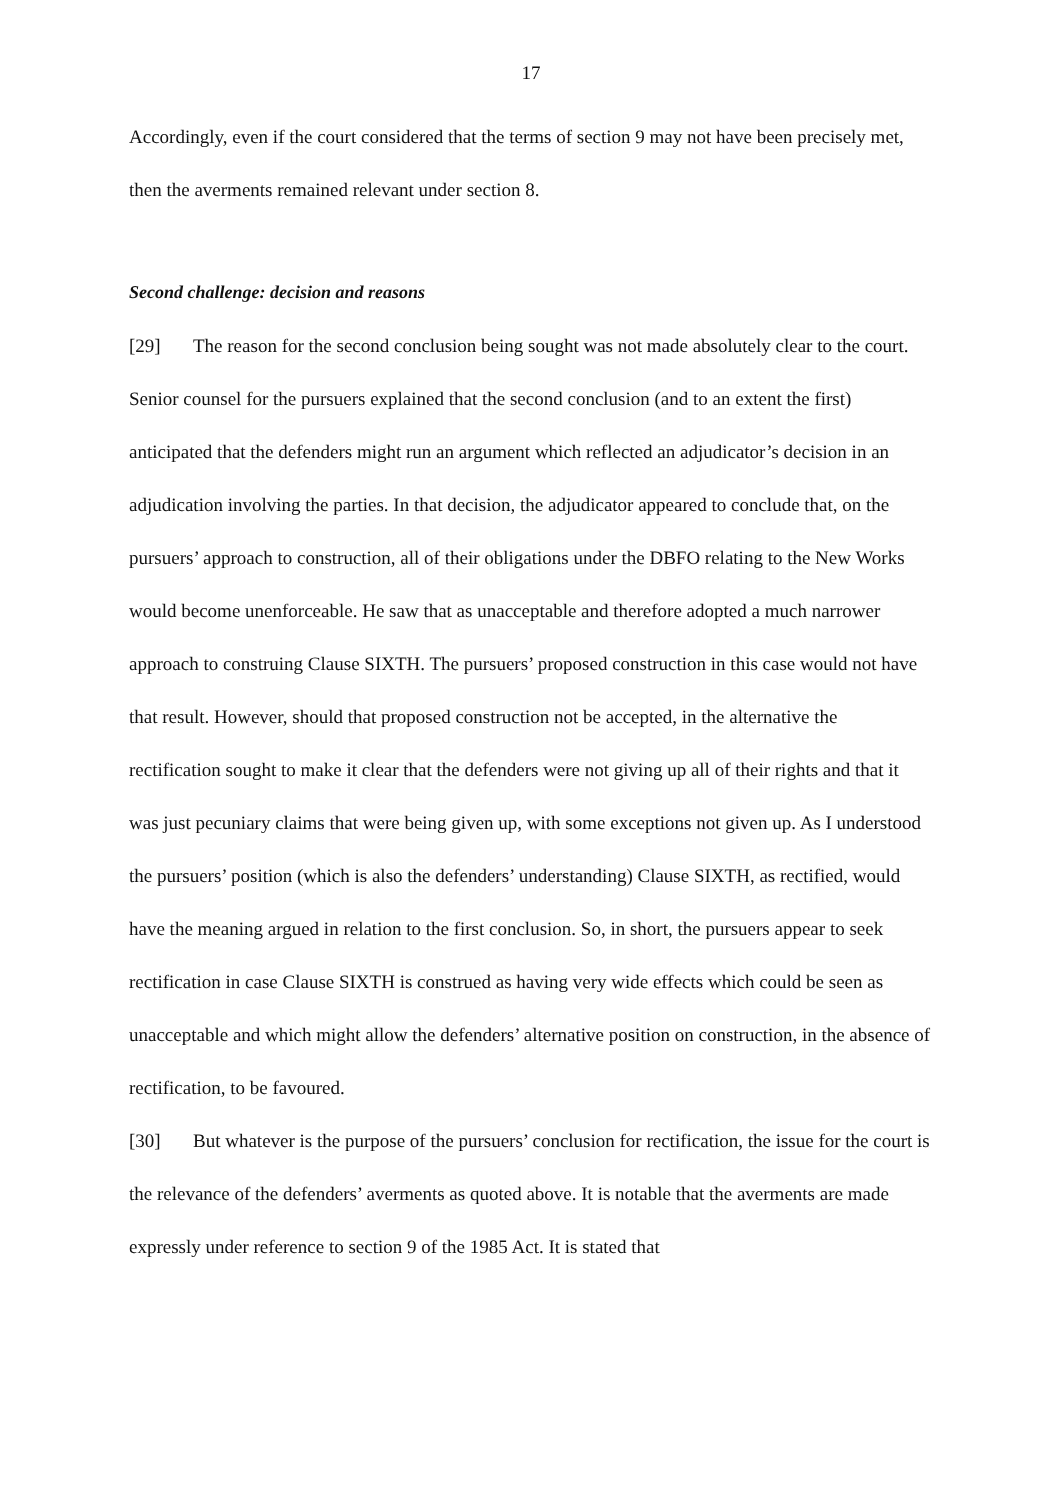17
Accordingly, even if the court considered that the terms of section 9 may not have been precisely met, then the averments remained relevant under section 8.
Second challenge: decision and reasons
[29] The reason for the second conclusion being sought was not made absolutely clear to the court. Senior counsel for the pursuers explained that the second conclusion (and to an extent the first) anticipated that the defenders might run an argument which reflected an adjudicator’s decision in an adjudication involving the parties. In that decision, the adjudicator appeared to conclude that, on the pursuers’ approach to construction, all of their obligations under the DBFO relating to the New Works would become unenforceable. He saw that as unacceptable and therefore adopted a much narrower approach to construing Clause SIXTH. The pursuers’ proposed construction in this case would not have that result. However, should that proposed construction not be accepted, in the alternative the rectification sought to make it clear that the defenders were not giving up all of their rights and that it was just pecuniary claims that were being given up, with some exceptions not given up. As I understood the pursuers’ position (which is also the defenders’ understanding) Clause SIXTH, as rectified, would have the meaning argued in relation to the first conclusion. So, in short, the pursuers appear to seek rectification in case Clause SIXTH is construed as having very wide effects which could be seen as unacceptable and which might allow the defenders’ alternative position on construction, in the absence of rectification, to be favoured.
[30] But whatever is the purpose of the pursuers’ conclusion for rectification, the issue for the court is the relevance of the defenders’ averments as quoted above. It is notable that the averments are made expressly under reference to section 9 of the 1985 Act. It is stated that